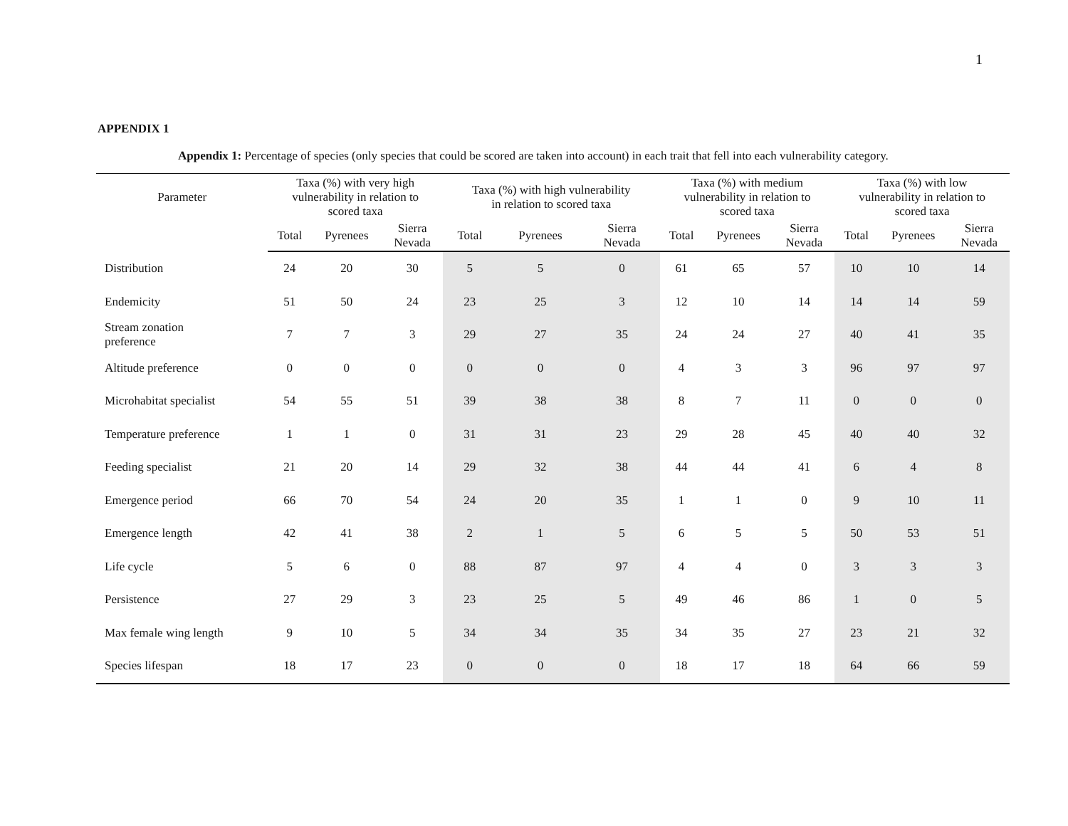1
APPENDIX 1
Appendix 1: Percentage of species (only species that could be scored are taken into account) in each trait that fell into each vulnerability category.
| Parameter | Taxa (%) with very high vulnerability in relation to scored taxa | | | Taxa (%) with high vulnerability in relation to scored taxa | | | Taxa (%) with medium vulnerability in relation to scored taxa | | | Taxa (%) with low vulnerability in relation to scored taxa | | |
| --- | --- | --- | --- | --- | --- | --- | --- | --- | --- | --- | --- | --- |
| | Total | Pyrenees | Sierra Nevada | Total | Pyrenees | Sierra Nevada | Total | Pyrenees | Sierra Nevada | Total | Pyrenees | Sierra Nevada |
| Distribution | 24 | 20 | 30 | 5 | 5 | 0 | 61 | 65 | 57 | 10 | 10 | 14 |
| Endemicity | 51 | 50 | 24 | 23 | 25 | 3 | 12 | 10 | 14 | 14 | 14 | 59 |
| Stream zonation preference | 7 | 7 | 3 | 29 | 27 | 35 | 24 | 24 | 27 | 40 | 41 | 35 |
| Altitude preference | 0 | 0 | 0 | 0 | 0 | 0 | 4 | 3 | 3 | 96 | 97 | 97 |
| Microhabitat specialist | 54 | 55 | 51 | 39 | 38 | 38 | 8 | 7 | 11 | 0 | 0 | 0 |
| Temperature preference | 1 | 1 | 0 | 31 | 31 | 23 | 29 | 28 | 45 | 40 | 40 | 32 |
| Feeding specialist | 21 | 20 | 14 | 29 | 32 | 38 | 44 | 44 | 41 | 6 | 4 | 8 |
| Emergence period | 66 | 70 | 54 | 24 | 20 | 35 | 1 | 1 | 0 | 9 | 10 | 11 |
| Emergence length | 42 | 41 | 38 | 2 | 1 | 5 | 6 | 5 | 5 | 50 | 53 | 51 |
| Life cycle | 5 | 6 | 0 | 88 | 87 | 97 | 4 | 4 | 0 | 3 | 3 | 3 |
| Persistence | 27 | 29 | 3 | 23 | 25 | 5 | 49 | 46 | 86 | 1 | 0 | 5 |
| Max female wing length | 9 | 10 | 5 | 34 | 34 | 35 | 34 | 35 | 27 | 23 | 21 | 32 |
| Species lifespan | 18 | 17 | 23 | 0 | 0 | 0 | 18 | 17 | 18 | 64 | 66 | 59 |